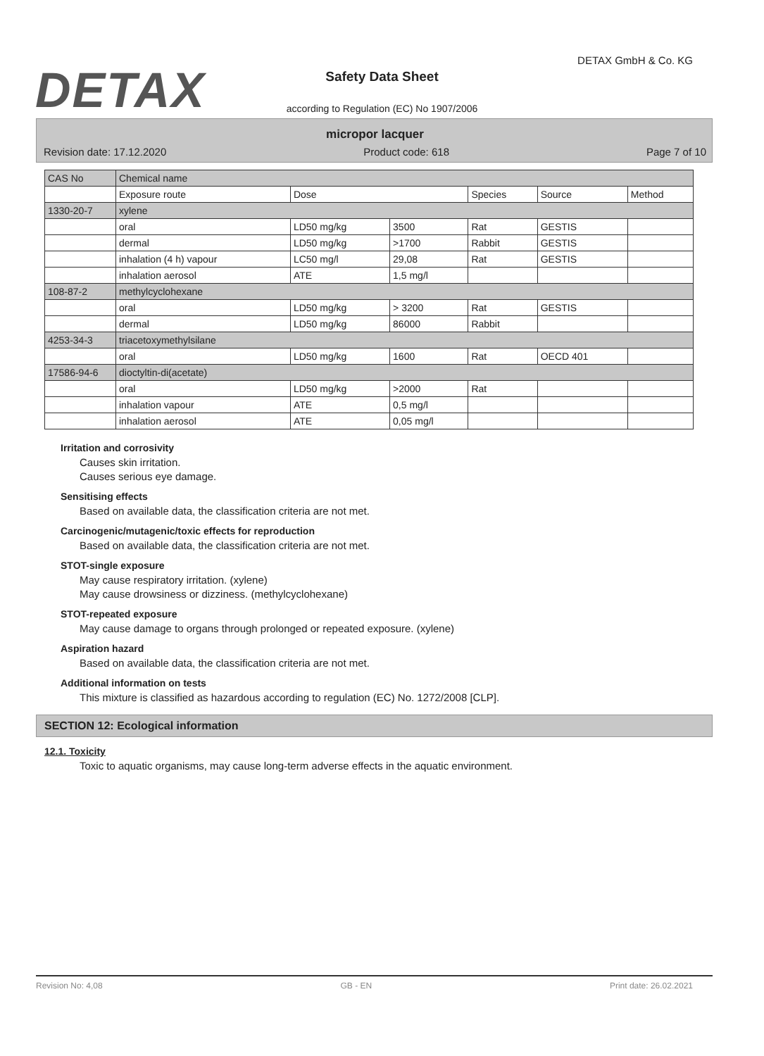DETAX
DETAX GmbH & Co. KG
Safety Data Sheet
according to Regulation (EC) No 1907/2006
micropor lacquer
Revision date: 17.12.2020 Product code: 618 Page 7 of 10
| CAS No | Chemical name | | | | | |
| | Exposure route | Dose | | Species | Source | Method |
| 1330-20-7 | xylene | | | | | |
| | oral | LD50 mg/kg | 3500 | Rat | GESTIS | |
| | dermal | LD50 mg/kg | >1700 | Rabbit | GESTIS | |
| | inhalation (4 h) vapour | LC50 mg/l | 29,08 | Rat | GESTIS | |
| | inhalation aerosol | ATE | 1,5 mg/l | | | |
| 108-87-2 | methylcyclohexane | | | | | |
| | oral | LD50 mg/kg | > 3200 | Rat | GESTIS | |
| | dermal | LD50 mg/kg | 86000 | Rabbit | | |
| 4253-34-3 | triacetoxymethylsilane | | | | | |
| | oral | LD50 mg/kg | 1600 | Rat | OECD 401 | |
| 17586-94-6 | dioctyltin-di(acetate) | | | | | |
| | oral | LD50 mg/kg | >2000 | Rat | | |
| | inhalation vapour | ATE | 0,5 mg/l | | | |
| | inhalation aerosol | ATE | 0,05 mg/l | | | |
Irritation and corrosivity
Causes skin irritation.
Causes serious eye damage.
Sensitising effects
Based on available data, the classification criteria are not met.
Carcinogenic/mutagenic/toxic effects for reproduction
Based on available data, the classification criteria are not met.
STOT-single exposure
May cause respiratory irritation. (xylene)
May cause drowsiness or dizziness. (methylcyclohexane)
STOT-repeated exposure
May cause damage to organs through prolonged or repeated exposure. (xylene)
Aspiration hazard
Based on available data, the classification criteria are not met.
Additional information on tests
This mixture is classified as hazardous according to regulation (EC) No. 1272/2008 [CLP].
SECTION 12: Ecological information
12.1. Toxicity
Toxic to aquatic organisms, may cause long-term adverse effects in the aquatic environment.
Revision No: 4,08 GB - EN Print date: 26.02.2021